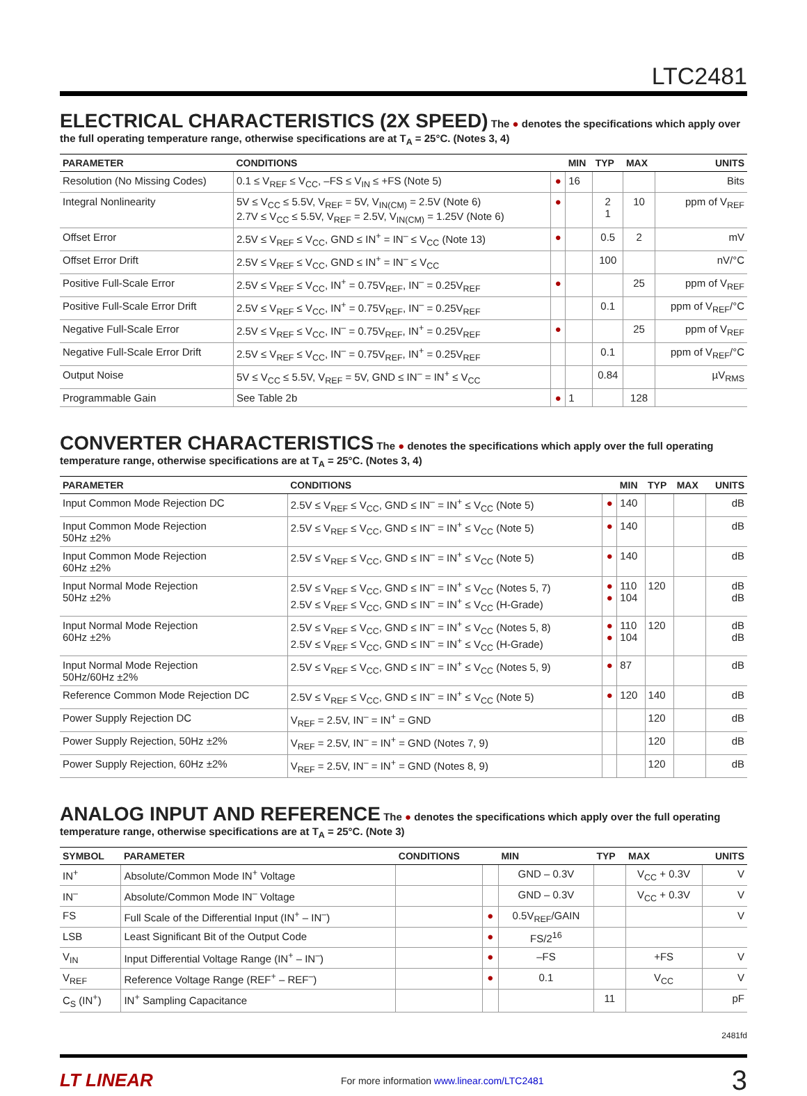LTC2481
ELECTRICAL CHARACTERISTICS (2X SPEED)
The ● denotes the specifications which apply over the full operating temperature range, otherwise specifications are at T<sub>A</sub> = 25°C. (Notes 3, 4)
| PARAMETER | CONDITIONS | | MIN | TYP | MAX | UNITS |
| --- | --- | --- | --- | --- | --- | --- |
| Resolution (No Missing Codes) | 0.1 ≤ V<sub>REF</sub> ≤ V<sub>CC</sub>, –FS ≤ V<sub>IN</sub> ≤ +FS (Note 5) | ● | 16 | | | Bits |
| Integral Nonlinearity | 5V ≤ V<sub>CC</sub> ≤ 5.5V, V<sub>REF</sub> = 5V, V<sub>IN(CM)</sub> = 2.5V (Note 6) 2.7V ≤ V<sub>CC</sub> ≤ 5.5V, V<sub>REF</sub> = 2.5V, V<sub>IN(CM)</sub> = 1.25V (Note 6) | ● | | 2 1 | 10 | ppm of V<sub>REF</sub> |
| Offset Error | 2.5V ≤ V<sub>REF</sub> ≤ V<sub>CC</sub>, GND ≤ IN<sup>+</sup> = IN<sup>–</sup> ≤ V<sub>CC</sub> (Note 13) | ● | | 0.5 | 2 | mV |
| Offset Error Drift | 2.5V ≤ V<sub>REF</sub> ≤ V<sub>CC</sub>, GND ≤ IN<sup>+</sup> = IN<sup>–</sup> ≤ V<sub>CC</sub> | | | 100 | | nV/°C |
| Positive Full-Scale Error | 2.5V ≤ V<sub>REF</sub> ≤ V<sub>CC</sub>, IN<sup>+</sup> = 0.75V<sub>REF</sub>, IN<sup>–</sup> = 0.25V<sub>REF</sub> | ● | | | 25 | ppm of V<sub>REF</sub> |
| Positive Full-Scale Error Drift | 2.5V ≤ V<sub>REF</sub> ≤ V<sub>CC</sub>, IN<sup>+</sup> = 0.75V<sub>REF</sub>, IN<sup>–</sup> = 0.25V<sub>REF</sub> | | | 0.1 | | ppm of V<sub>REF</sub>/°C |
| Negative Full-Scale Error | 2.5V ≤ V<sub>REF</sub> ≤ V<sub>CC</sub>, IN<sup>–</sup> = 0.75V<sub>REF</sub>, IN<sup>+</sup> = 0.25V<sub>REF</sub> | ● | | | 25 | ppm of V<sub>REF</sub> |
| Negative Full-Scale Error Drift | 2.5V ≤ V<sub>REF</sub> ≤ V<sub>CC</sub>, IN<sup>–</sup> = 0.75V<sub>REF</sub>, IN<sup>+</sup> = 0.25V<sub>REF</sub> | | | 0.1 | | ppm of V<sub>REF</sub>/°C |
| Output Noise | 5V ≤ V<sub>CC</sub> ≤ 5.5V, V<sub>REF</sub> = 5V, GND ≤ IN<sup>–</sup> = IN<sup>+</sup> ≤ V<sub>CC</sub> | | | 0.84 | | µV<sub>RMS</sub> |
| Programmable Gain | See Table 2b | ● | 1 | | 128 | |
CONVERTER CHARACTERISTICS
The ● denotes the specifications which apply over the full operating temperature range, otherwise specifications are at T<sub>A</sub> = 25°C. (Notes 3, 4)
| PARAMETER | CONDITIONS | | MIN | TYP | MAX | UNITS |
| --- | --- | --- | --- | --- | --- | --- |
| Input Common Mode Rejection DC | 2.5V ≤ V<sub>REF</sub> ≤ V<sub>CC</sub>, GND ≤ IN<sup>–</sup> = IN<sup>+</sup> ≤ V<sub>CC</sub> (Note 5) | ● | 140 | | | dB |
| Input Common Mode Rejection 50Hz ±2% | 2.5V ≤ V<sub>REF</sub> ≤ V<sub>CC</sub>, GND ≤ IN<sup>–</sup> = IN<sup>+</sup> ≤ V<sub>CC</sub> (Note 5) | ● | 140 | | | dB |
| Input Common Mode Rejection 60Hz ±2% | 2.5V ≤ V<sub>REF</sub> ≤ V<sub>CC</sub>, GND ≤ IN<sup>–</sup> = IN<sup>+</sup> ≤ V<sub>CC</sub> (Note 5) | ● | 140 | | | dB |
| Input Normal Mode Rejection 50Hz ±2% | 2.5V ≤ V<sub>REF</sub> ≤ V<sub>CC</sub>, GND ≤ IN<sup>–</sup> = IN<sup>+</sup> ≤ V<sub>CC</sub> (Notes 5, 7) 2.5V ≤ V<sub>REF</sub> ≤ V<sub>CC</sub>, GND ≤ IN<sup>–</sup> = IN<sup>+</sup> ≤ V<sub>CC</sub> (H-Grade) | ● ● | 110 104 | 120 | | dB dB |
| Input Normal Mode Rejection 60Hz ±2% | 2.5V ≤ V<sub>REF</sub> ≤ V<sub>CC</sub>, GND ≤ IN<sup>–</sup> = IN<sup>+</sup> ≤ V<sub>CC</sub> (Notes 5, 8) 2.5V ≤ V<sub>REF</sub> ≤ V<sub>CC</sub>, GND ≤ IN<sup>–</sup> = IN<sup>+</sup> ≤ V<sub>CC</sub> (H-Grade) | ● ● | 110 104 | 120 | | dB dB |
| Input Normal Mode Rejection 50Hz/60Hz ±2% | 2.5V ≤ V<sub>REF</sub> ≤ V<sub>CC</sub>, GND ≤ IN<sup>–</sup> = IN<sup>+</sup> ≤ V<sub>CC</sub> (Notes 5, 9) | ● | 87 | | | dB |
| Reference Common Mode Rejection DC | 2.5V ≤ V<sub>REF</sub> ≤ V<sub>CC</sub>, GND ≤ IN<sup>–</sup> = IN<sup>+</sup> ≤ V<sub>CC</sub> (Note 5) | ● | 120 | 140 | | dB |
| Power Supply Rejection DC | V<sub>REF</sub> = 2.5V, IN<sup>–</sup> = IN<sup>+</sup> = GND | | | 120 | | dB |
| Power Supply Rejection, 50Hz ±2% | V<sub>REF</sub> = 2.5V, IN<sup>–</sup> = IN<sup>+</sup> = GND (Notes 7, 9) | | | 120 | | dB |
| Power Supply Rejection, 60Hz ±2% | V<sub>REF</sub> = 2.5V, IN<sup>–</sup> = IN<sup>+</sup> = GND (Notes 8, 9) | | | 120 | | dB |
ANALOG INPUT AND REFERENCE
The ● denotes the specifications which apply over the full operating temperature range, otherwise specifications are at T<sub>A</sub> = 25°C. (Note 3)
| SYMBOL | PARAMETER | CONDITIONS | | MIN | TYP | MAX | UNITS |
| --- | --- | --- | --- | --- | --- | --- | --- |
| IN<sup>+</sup> | Absolute/Common Mode IN<sup>+</sup> Voltage | | | GND – 0.3V | | V<sub>CC</sub> + 0.3V | V |
| IN<sup>–</sup> | Absolute/Common Mode IN<sup>–</sup> Voltage | | | GND – 0.3V | | V<sub>CC</sub> + 0.3V | V |
| FS | Full Scale of the Differential Input (IN<sup>+</sup> – IN<sup>–</sup>) | | ● | 0.5V<sub>REF</sub>/GAIN | | | V |
| LSB | Least Significant Bit of the Output Code | | ● | FS/2<sup>16</sup> | | | |
| V<sub>IN</sub> | Input Differential Voltage Range (IN<sup>+</sup> – IN<sup>–</sup>) | | ● | –FS | | +FS | V |
| V<sub>REF</sub> | Reference Voltage Range (REF<sup>+</sup> – REF<sup>–</sup>) | | ● | 0.1 | | V<sub>CC</sub> | V |
| C<sub>S</sub> (IN<sup>+</sup>) | IN<sup>+</sup> Sampling Capacitance | | | | 11 | | pF |
2481fd
LT LINEAR For more information www.linear.com/LTC2481 3